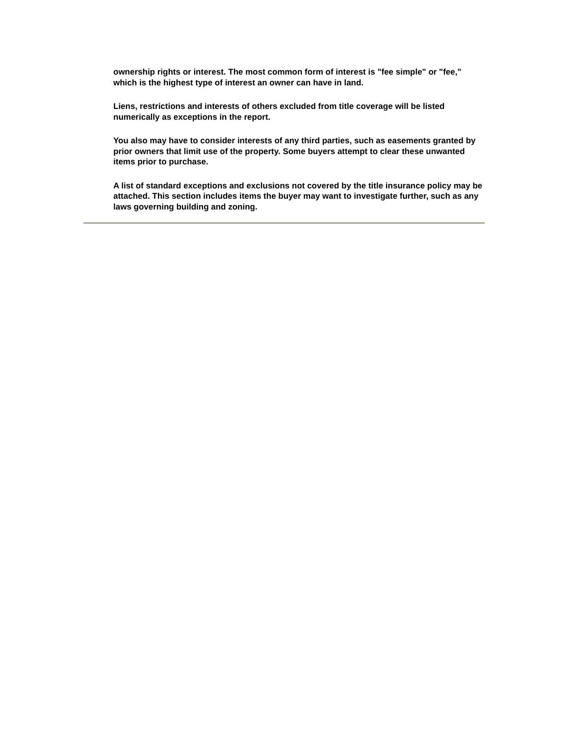ownership rights or interest. The most common form of interest is "fee simple" or "fee," which is the highest type of interest an owner can have in land.
Liens, restrictions and interests of others excluded from title coverage will be listed numerically as exceptions in the report.
You also may have to consider interests of any third parties, such as easements granted by prior owners that limit use of the property. Some buyers attempt to clear these unwanted items prior to purchase.
A list of standard exceptions and exclusions not covered by the title insurance policy may be attached. This section includes items the buyer may want to investigate further, such as any laws governing building and zoning.